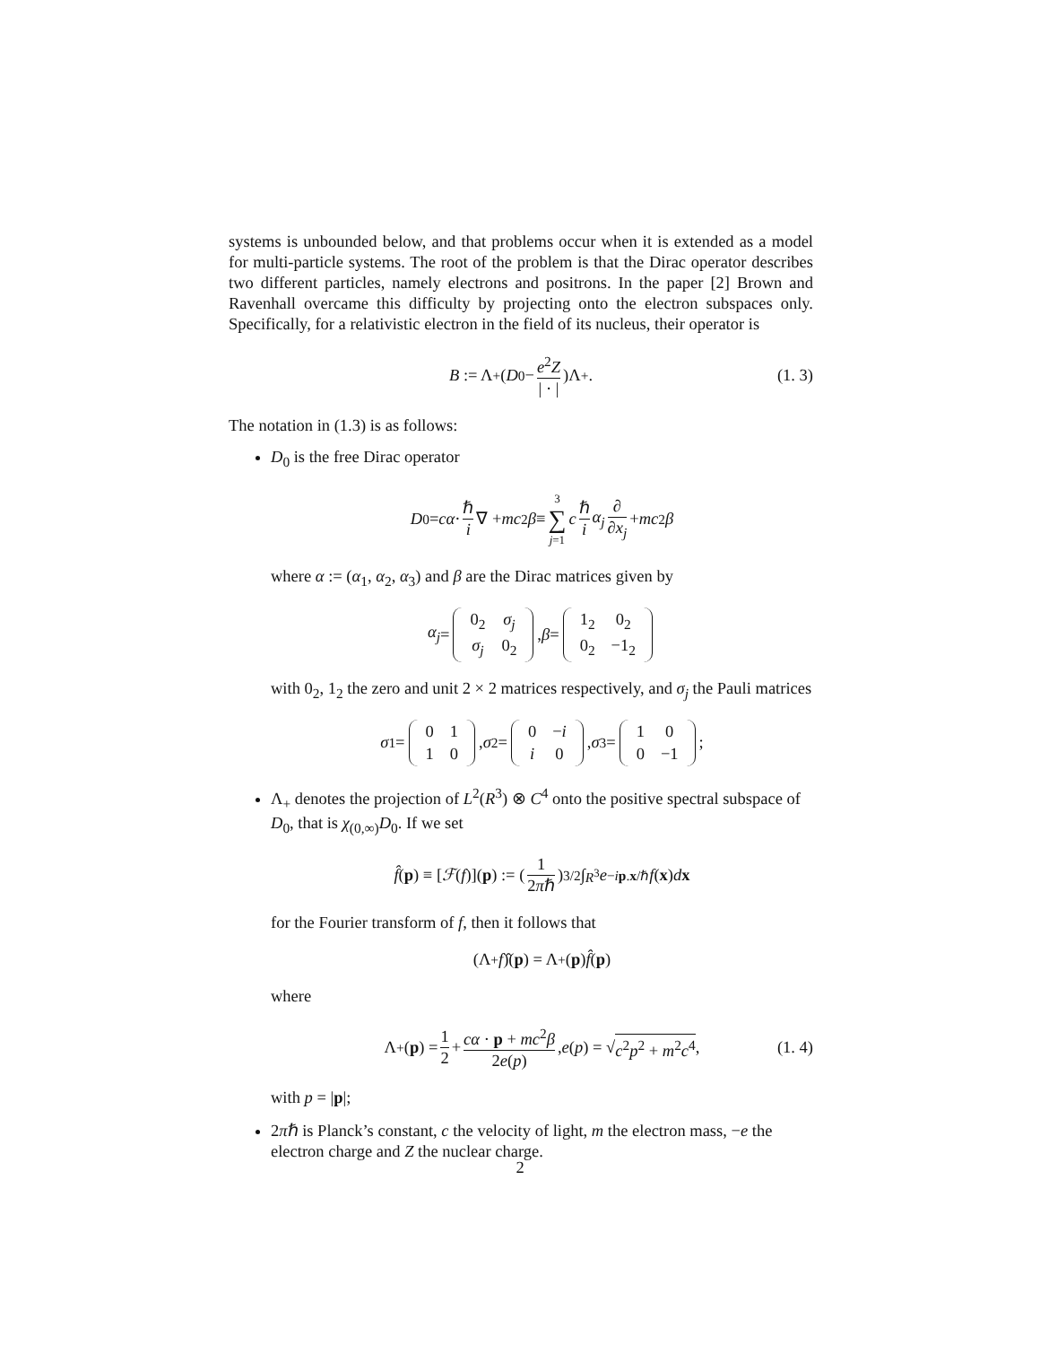systems is unbounded below, and that problems occur when it is extended as a model for multi-particle systems. The root of the problem is that the Dirac operator describes two different particles, namely electrons and positrons. In the paper [2] Brown and Ravenhall overcame this difficulty by projecting onto the electron subspaces only. Specifically, for a relativistic electron in the field of its nucleus, their operator is
B := Λ<sub>+</sub>(D<sub>0</sub> − e<sup>2</sup>Z | · |)Λ<sub>+</sub>. (1. 3)
The notation in (1.3) is as follows:
D<sub>0</sub> is the free Dirac operator
D<sub>0</sub> = cα · ℏ i ∇ + mc<sup>2</sup> β ≡ 3 ∑ j=1 c ℏ i α<sub>j</sub> ∂ ∂x<sub>j</sub> + mc<sup>2</sup> β
where α := (α<sub>1</sub>, α<sub>2</sub>, α<sub>3</sub>) and β are the Dirac matrices given by
α<sub>j</sub> =
| 0<sub>2</sub> | σ<sub>j</sub> |
| σ<sub>j</sub> | 0<sub>2</sub> |
, β =
| 1<sub>2</sub> | 0<sub>2</sub> |
| 0<sub>2</sub> | −1<sub>2</sub> |
with 0<sub>2</sub>, 1<sub>2</sub> the zero and unit 2 × 2 matrices respectively, and σ<sub>j</sub> the Pauli matrices
σ<sub>1</sub> =
| 0 | 1 |
| 1 | 0 |
, σ<sub>2</sub> =
| 0 | − i |
| i | 0 |
, σ<sub>3</sub> =
| 1 | 0 |
| 0 | −1 |
;
Λ<sub>+</sub> denotes the projection of L<sup>2</sup>(R<sup>3</sup>) ⊗ C<sup>4</sup> onto the positive spectral subspace of D<sub>0</sub>, that is χ<sub>(0,∞)</sub>D<sub>0</sub>. If we set
f̂ (p) ≡ [ℱ (f)](p) := (1 2πℏ)<sup>3/2</sup> ∫<sub>R<sup>3</sup></sub> e<sup>−ip.x/ℏ</sup> f (x) d x
for the Fourier transform of f, then it follows that
(Λ<sub>+</sub> f)̂(p) = Λ<sub>+</sub>(p) f̂ (p)
where
Λ<sub>+</sub>(p) = 1 2 + cα · p + mc<sup>2</sup>β 2e(p), e (p) = √ c<sup>2</sup>p<sup>2</sup> + m<sup>2</sup>c<sup>4</sup>, (1. 4)
with p = |p|;
2πℏ is Planck’s constant, c the velocity of light, m the electron mass, −e the electron charge and Z the nuclear charge.
2